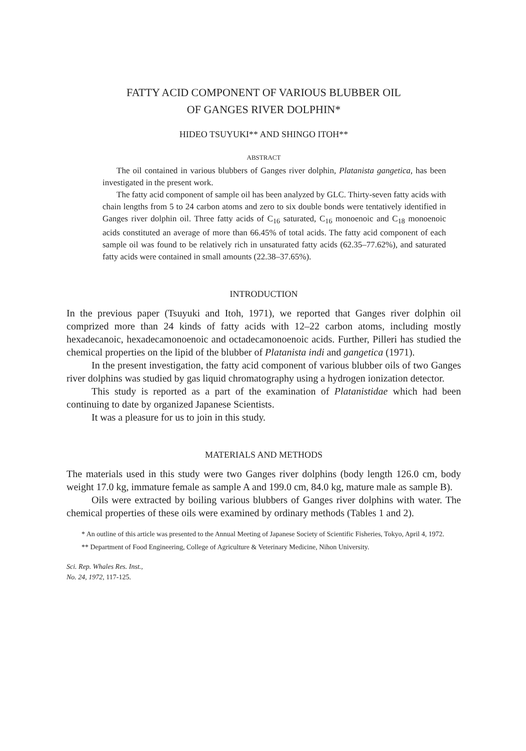FATTY ACID COMPONENT OF VARIOUS BLUBBER OIL
OF GANGES RIVER DOLPHIN*
HIDEO TSUYUKI** AND SHINGO ITOH**
ABSTRACT
The oil contained in various blubbers of Ganges river dolphin, Platanista gangetica, has been investigated in the present work.
The fatty acid component of sample oil has been analyzed by GLC. Thirty-seven fatty acids with chain lengths from 5 to 24 carbon atoms and zero to six double bonds were tentatively identified in Ganges river dolphin oil. Three fatty acids of C<sub>16</sub> saturated, C<sub>16</sub> monoenoic and C<sub>18</sub> monoenoic acids constituted an average of more than 66.45% of total acids. The fatty acid component of each sample oil was found to be relatively rich in unsaturated fatty acids (62.35–77.62%), and saturated fatty acids were contained in small amounts (22.38–37.65%).
INTRODUCTION
In the previous paper (Tsuyuki and Itoh, 1971), we reported that Ganges river dolphin oil comprized more than 24 kinds of fatty acids with 12–22 carbon atoms, including mostly hexadecanoic, hexadecamonoenoic and octadecamonoenoic acids. Further, Pilleri has studied the chemical properties on the lipid of the blubber of Platanista indi and gangetica (1971).
In the present investigation, the fatty acid component of various blubber oils of two Ganges river dolphins was studied by gas liquid chromatography using a hydrogen ionization detector.
This study is reported as a part of the examination of Platanistidae which had been continuing to date by organized Japanese Scientists.
It was a pleasure for us to join in this study.
MATERIALS AND METHODS
The materials used in this study were two Ganges river dolphins (body length 126.0 cm, body weight 17.0 kg, immature female as sample A and 199.0 cm, 84.0 kg, mature male as sample B).
Oils were extracted by boiling various blubbers of Ganges river dolphins with water. The chemical properties of these oils were examined by ordinary methods (Tables 1 and 2).
* An outline of this article was presented to the Annual Meeting of Japanese Society of Scientific Fisheries, Tokyo, April 4, 1972.
** Department of Food Engineering, College of Agriculture & Veterinary Medicine, Nihon University.
Sci. Rep. Whales Res. Inst.,
No. 24, 1972, 117-125.